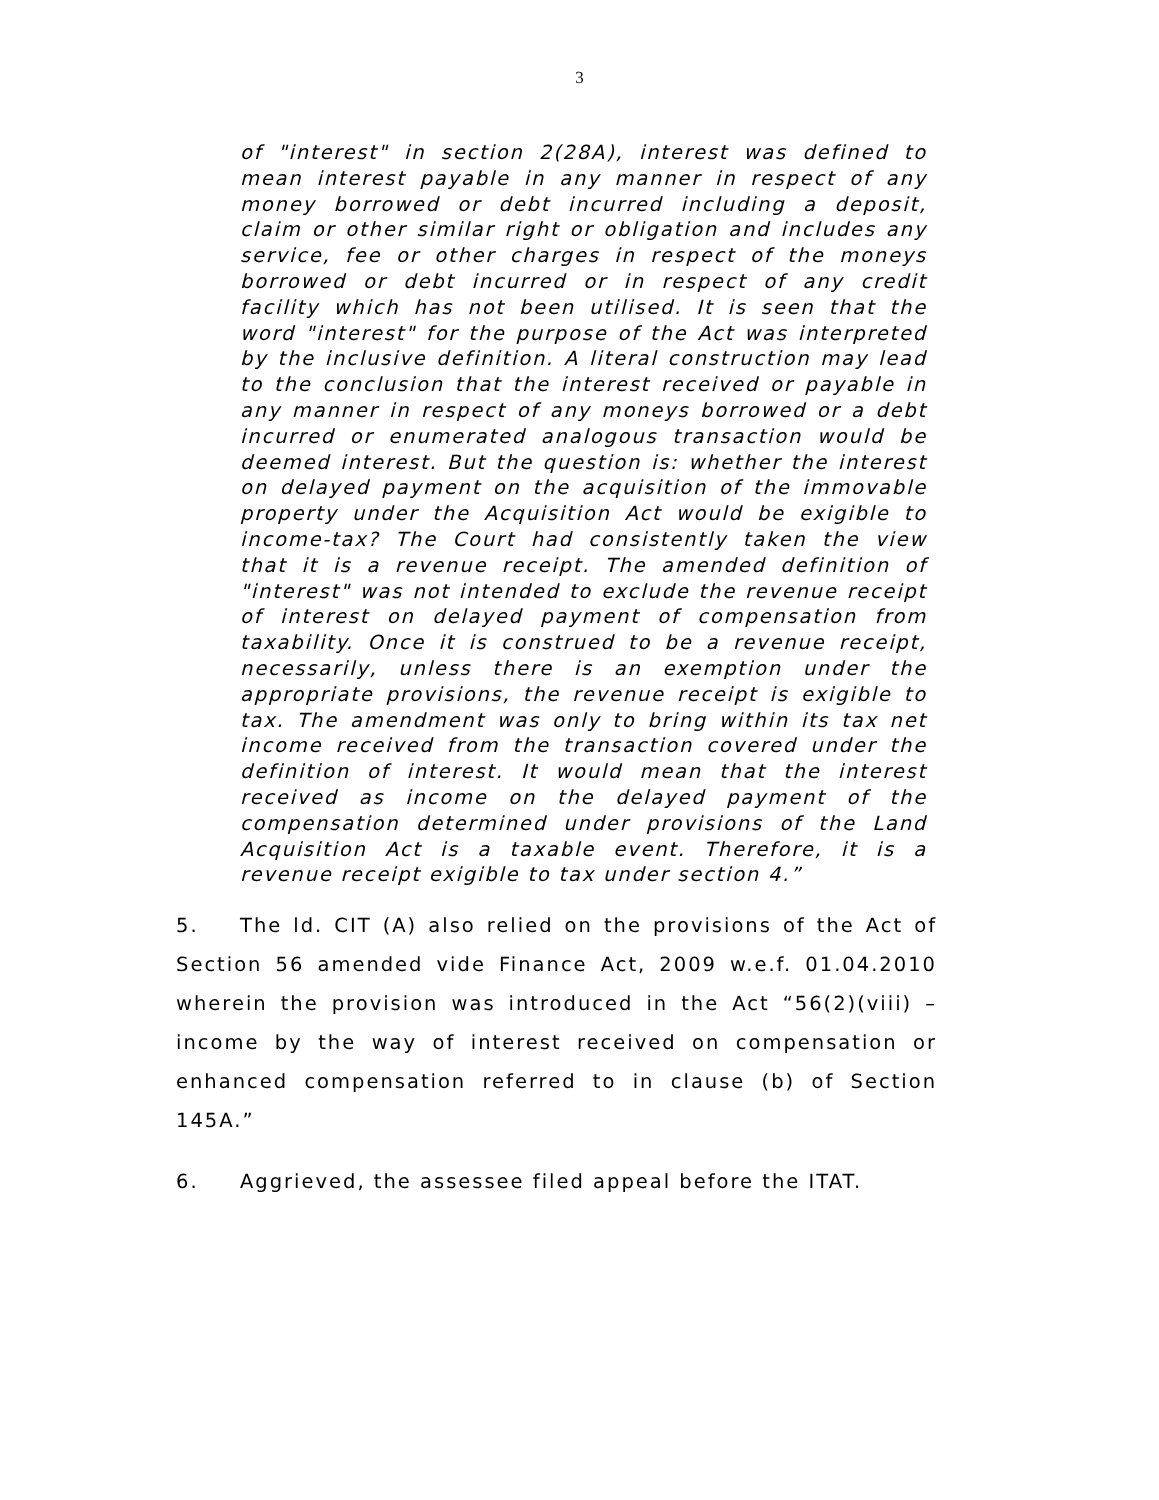3
of "interest" in section 2(28A), interest was defined to mean interest payable in any manner in respect of any money borrowed or debt incurred including a deposit, claim or other similar right or obligation and includes any service, fee or other charges in respect of the moneys borrowed or debt incurred or in respect of any credit facility which has not been utilised. It is seen that the word "interest" for the purpose of the Act was interpreted by the inclusive definition. A literal construction may lead to the conclusion that the interest received or payable in any manner in respect of any moneys borrowed or a debt incurred or enumerated analogous transaction would be deemed interest. But the question is: whether the interest on delayed payment on the acquisition of the immovable property under the Acquisition Act would be exigible to income-tax? The Court had consistently taken the view that it is a revenue receipt. The amended definition of "interest" was not intended to exclude the revenue receipt of interest on delayed payment of compensation from taxability. Once it is construed to be a revenue receipt, necessarily, unless there is an exemption under the appropriate provisions, the revenue receipt is exigible to tax. The amendment was only to bring within its tax net income received from the transaction covered under the definition of interest. It would mean that the interest received as income on the delayed payment of the compensation determined under provisions of the Land Acquisition Act is a taxable event. Therefore, it is a revenue receipt exigible to tax under section 4.”
5. The ld. CIT (A) also relied on the provisions of the Act of Section 56 amended vide Finance Act, 2009 w.e.f. 01.04.2010 wherein the provision was introduced in the Act “56(2)(viii) – income by the way of interest received on compensation or enhanced compensation referred to in clause (b) of Section 145A.”
6. Aggrieved, the assessee filed appeal before the ITAT.